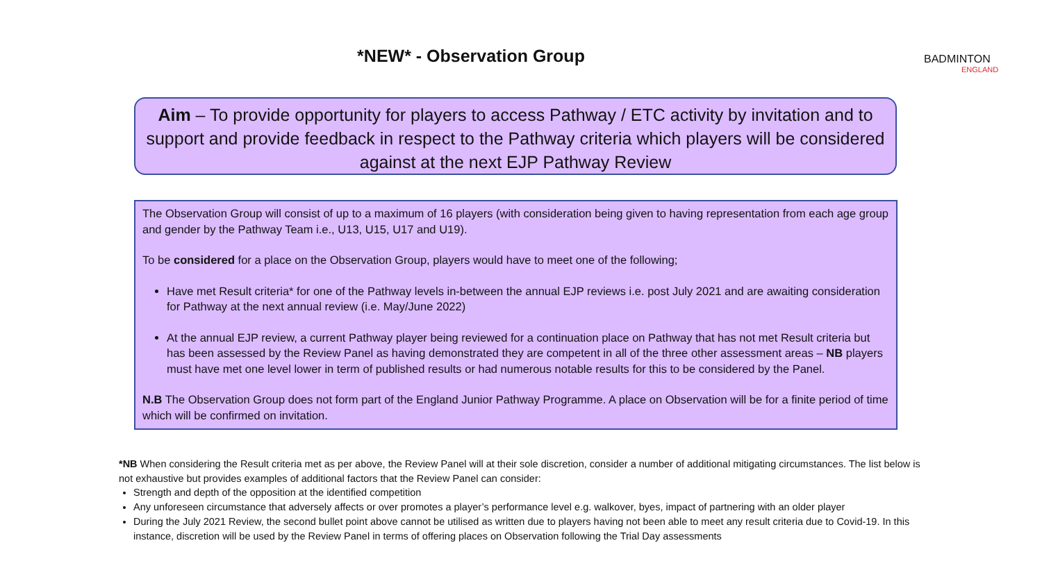*NEW* - Observation Group
BADMINTON
ENGLAND
Aim – To provide opportunity for players to access Pathway / ETC activity by invitation and to support and provide feedback in respect to the Pathway criteria which players will be considered against at the next EJP Pathway Review
The Observation Group will consist of up to a maximum of 16 players (with consideration being given to having representation from each age group and gender by the Pathway Team i.e., U13, U15, U17 and U19).
To be considered for a place on the Observation Group, players would have to meet one of the following;
Have met Result criteria* for one of the Pathway levels in-between the annual EJP reviews i.e. post July 2021 and are awaiting consideration for Pathway at the next annual review (i.e. May/June 2022)
At the annual EJP review, a current Pathway player being reviewed for a continuation place on Pathway that has not met Result criteria but has been assessed by the Review Panel as having demonstrated they are competent in all of the three other assessment areas – NB players must have met one level lower in term of published results or had numerous notable results for this to be considered by the Panel.
N.B The Observation Group does not form part of the England Junior Pathway Programme. A place on Observation will be for a finite period of time which will be confirmed on invitation.
*NB When considering the Result criteria met as per above, the Review Panel will at their sole discretion, consider a number of additional mitigating circumstances. The list below is not exhaustive but provides examples of additional factors that the Review Panel can consider:
Strength and depth of the opposition at the identified competition
Any unforeseen circumstance that adversely affects or over promotes a player’s performance level e.g. walkover, byes, impact of partnering with an older player
During the July 2021 Review, the second bullet point above cannot be utilised as written due to players having not been able to meet any result criteria due to Covid-19. In this instance, discretion will be used by the Review Panel in terms of offering places on Observation following the Trial Day assessments